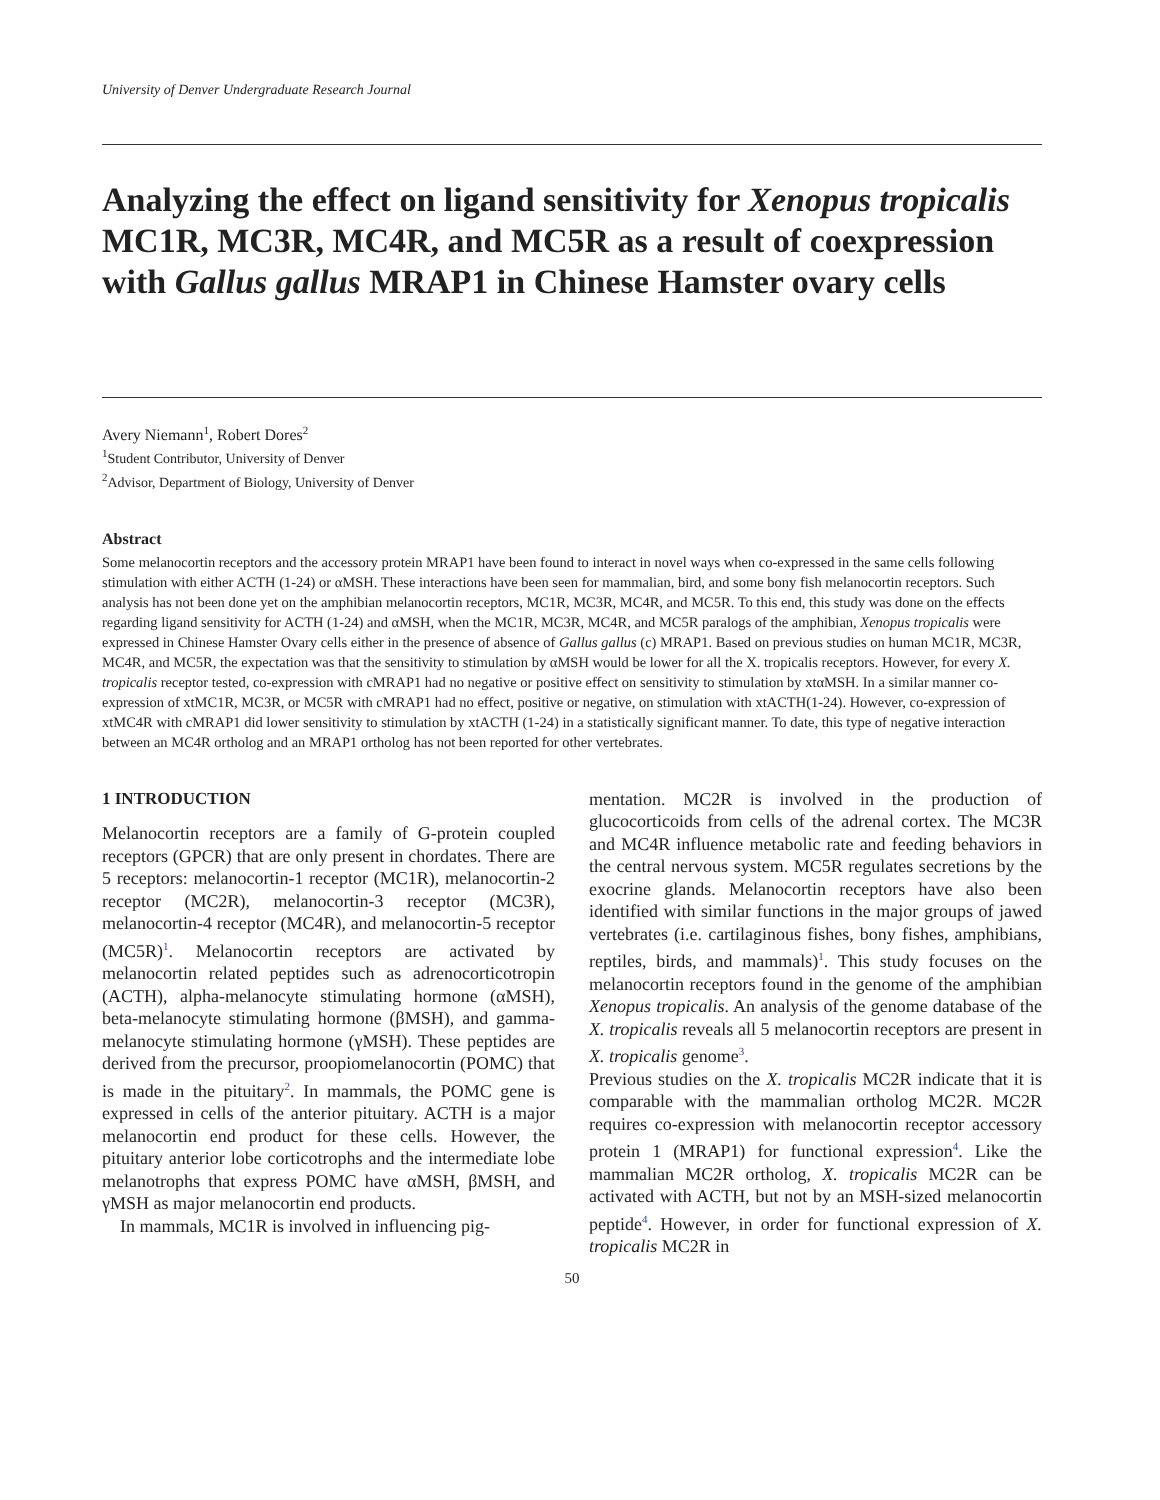University of Denver Undergraduate Research Journal
Analyzing the effect on ligand sensitivity for Xenopus tropicalis MC1R, MC3R, MC4R, and MC5R as a result of coexpression with Gallus gallus MRAP1 in Chinese Hamster ovary cells
Avery Niemann<sup>1</sup>, Robert Dores<sup>2</sup>
<sup>1</sup> Student Contributor, University of Denver
<sup>2</sup> Advisor, Department of Biology, University of Denver
Abstract
Some melanocortin receptors and the accessory protein MRAP1 have been found to interact in novel ways when co-expressed in the same cells following stimulation with either ACTH (1-24) or αMSH. These interactions have been seen for mammalian, bird, and some bony fish melanocortin receptors. Such analysis has not been done yet on the amphibian melanocortin receptors, MC1R, MC3R, MC4R, and MC5R. To this end, this study was done on the effects regarding ligand sensitivity for ACTH (1-24) and αMSH, when the MC1R, MC3R, MC4R, and MC5R paralogs of the amphibian, Xenopus tropicalis were expressed in Chinese Hamster Ovary cells either in the presence of absence of Gallus gallus (c) MRAP1. Based on previous studies on human MC1R, MC3R, MC4R, and MC5R, the expectation was that the sensitivity to stimulation by αMSH would be lower for all the X. tropicalis receptors. However, for every X. tropicalis receptor tested, co-expression with cMRAP1 had no negative or positive effect on sensitivity to stimulation by xtαMSH. In a similar manner co-expression of xtMC1R, MC3R, or MC5R with cMRAP1 had no effect, positive or negative, on stimulation with xtACTH(1-24). However, co-expression of xtMC4R with cMRAP1 did lower sensitivity to stimulation by xtACTH (1-24) in a statistically significant manner. To date, this type of negative interaction between an MC4R ortholog and an MRAP1 ortholog has not been reported for other vertebrates.
1 INTRODUCTION
Melanocortin receptors are a family of G-protein coupled receptors (GPCR) that are only present in chordates. There are 5 receptors: melanocortin-1 receptor (MC1R), melanocortin-2 receptor (MC2R), melanocortin-3 receptor (MC3R), melanocortin-4 receptor (MC4R), and melanocortin-5 receptor (MC5R)<sup>1</sup>. Melanocortin receptors are activated by melanocortin related peptides such as adrenocorticotropin (ACTH), alpha-melanocyte stimulating hormone (αMSH), beta-melanocyte stimulating hormone (βMSH), and gamma-melanocyte stimulating hormone (γMSH). These peptides are derived from the precursor, proopiomelanocortin (POMC) that is made in the pituitary<sup>2</sup>. In mammals, the POMC gene is expressed in cells of the anterior pituitary. ACTH is a major melanocortin end product for these cells. However, the pituitary anterior lobe corticotrophs and the intermediate lobe melanotrophs that express POMC have αMSH, βMSH, and γMSH as major melanocortin end products.
In mammals, MC1R is involved in influencing pig-
mentation. MC2R is involved in the production of glucocorticoids from cells of the adrenal cortex. The MC3R and MC4R influence metabolic rate and feeding behaviors in the central nervous system. MC5R regulates secretions by the exocrine glands. Melanocortin receptors have also been identified with similar functions in the major groups of jawed vertebrates (i.e. cartilaginous fishes, bony fishes, amphibians, reptiles, birds, and mammals)<sup>1</sup>. This study focuses on the melanocortin receptors found in the genome of the amphibian Xenopus tropicalis. An analysis of the genome database of the X. tropicalis reveals all 5 melanocortin receptors are present in X. tropicalis genome<sup>3</sup>.
Previous studies on the X. tropicalis MC2R indicate that it is comparable with the mammalian ortholog MC2R. MC2R requires co-expression with melanocortin receptor accessory protein 1 (MRAP1) for functional expression<sup>4</sup>. Like the mammalian MC2R ortholog, X. tropicalis MC2R can be activated with ACTH, but not by an MSH-sized melanocortin peptide<sup>4</sup>. However, in order for functional expression of X. tropicalis MC2R in
50